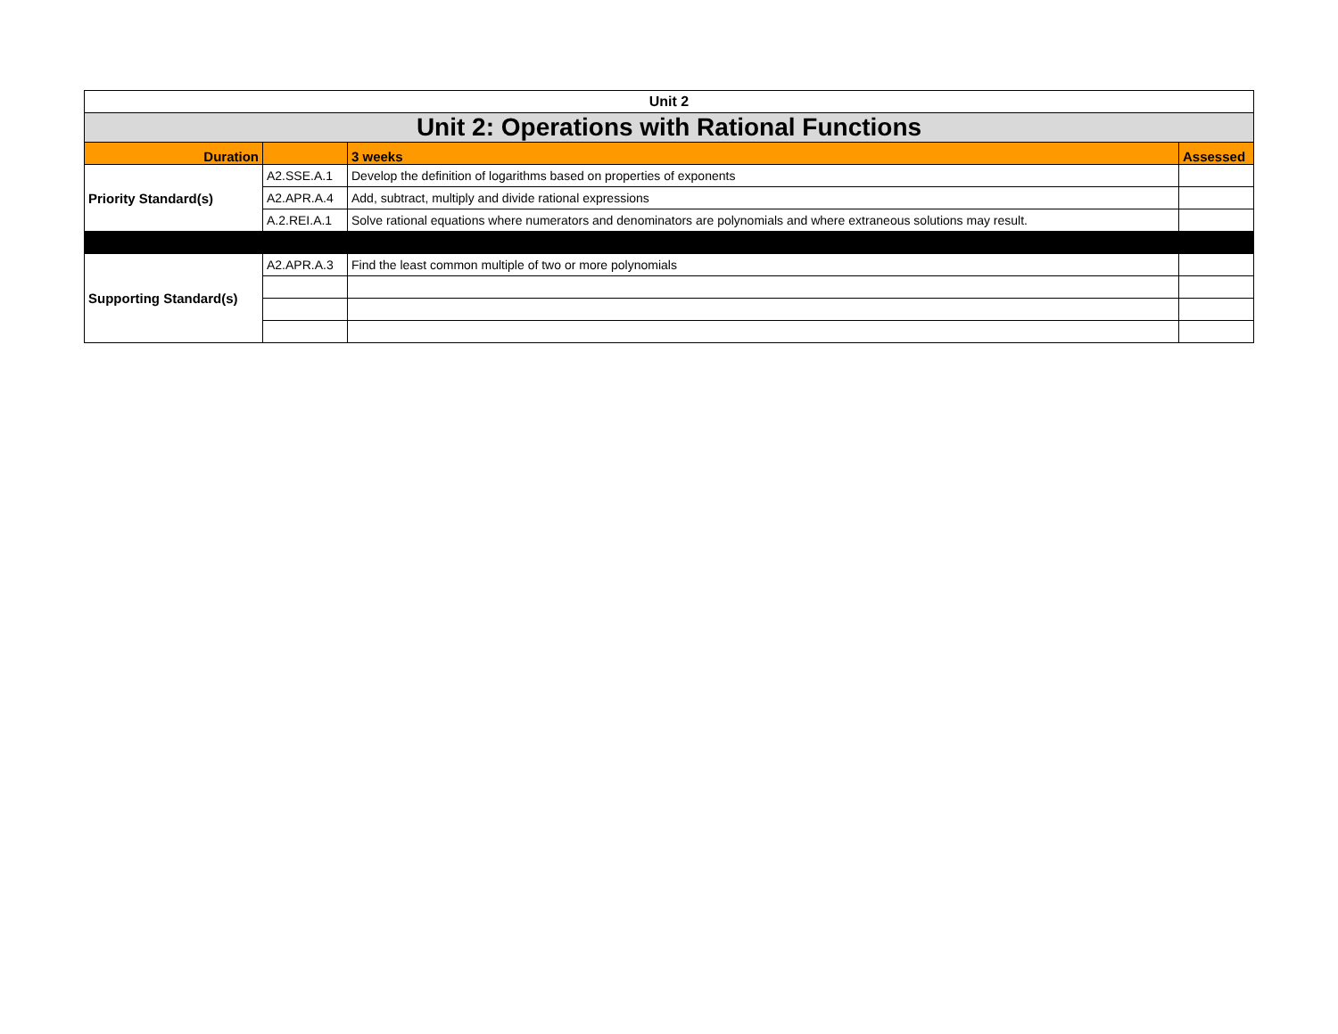| Unit 2 | | | |
| Unit 2: Operations with Rational Functions | | | |
| Duration | | 3 weeks | Assessed |
| Priority Standard(s) | A2.SSE.A.1 | Develop the definition of logarithms based on properties of exponents | |
| | A2.APR.A.4 | Add, subtract, multiply and divide rational expressions | |
| | A.2.REI.A.1 | Solve rational equations where numerators and denominators are polynomials and where extraneous solutions may result. | |
| Supporting Standard(s) | A2.APR.A.3 | Find the least common multiple of two or more polynomials | |